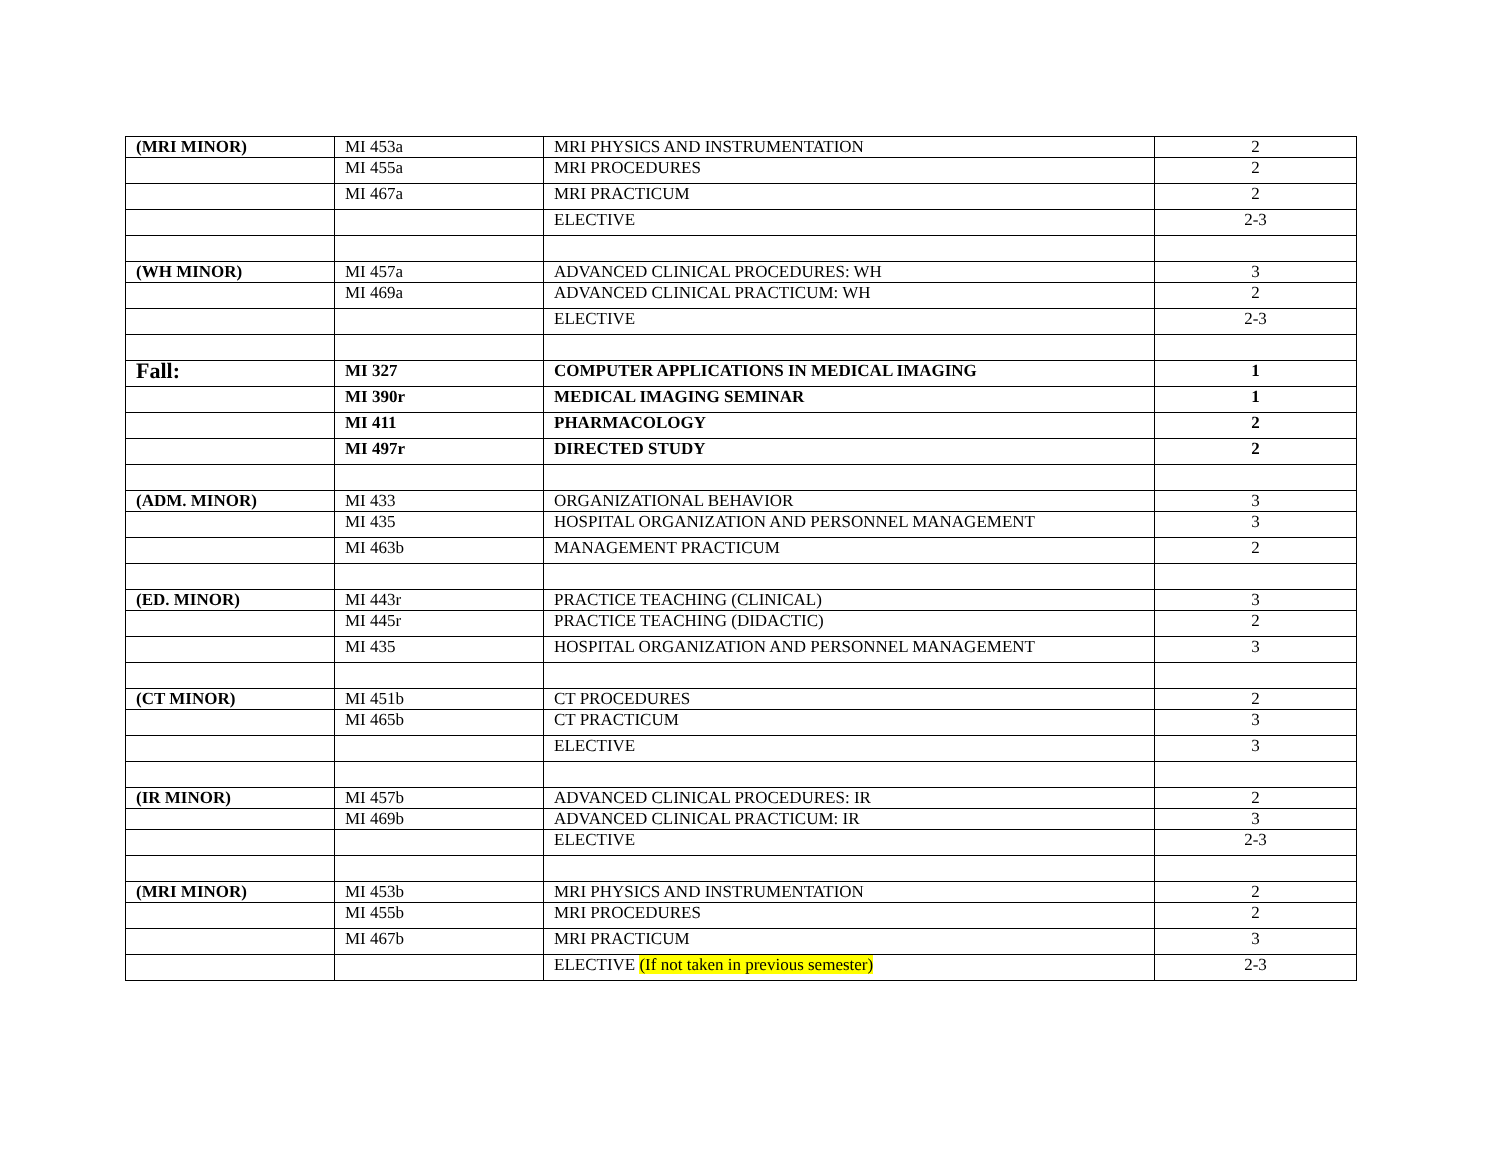| (MRI MINOR) | MI 453a | MRI PHYSICS AND INSTRUMENTATION | 2 |
| | MI 455a | MRI PROCEDURES | 2 |
| | MI 467a | MRI PRACTICUM | 2 |
| | | ELECTIVE | 2-3 |
| (WH MINOR) | MI 457a | ADVANCED CLINICAL PROCEDURES: WH | 3 |
| | MI 469a | ADVANCED CLINICAL PRACTICUM: WH | 2 |
| | | ELECTIVE | 2-3 |
| Fall: | MI 327 | COMPUTER APPLICATIONS IN MEDICAL IMAGING | 1 |
| | MI 390r | MEDICAL IMAGING SEMINAR | 1 |
| | MI 411 | PHARMACOLOGY | 2 |
| | MI 497r | DIRECTED STUDY | 2 |
| (ADM. MINOR) | MI 433 | ORGANIZATIONAL BEHAVIOR | 3 |
| | MI 435 | HOSPITAL ORGANIZATION AND PERSONNEL MANAGEMENT | 3 |
| | MI 463b | MANAGEMENT PRACTICUM | 2 |
| (ED. MINOR) | MI 443r | PRACTICE TEACHING (CLINICAL) | 3 |
| | MI 445r | PRACTICE TEACHING (DIDACTIC) | 2 |
| | MI 435 | HOSPITAL ORGANIZATION AND PERSONNEL MANAGEMENT | 3 |
| (CT MINOR) | MI 451b | CT PROCEDURES | 2 |
| | MI 465b | CT PRACTICUM | 3 |
| | | ELECTIVE | 3 |
| (IR MINOR) | MI 457b | ADVANCED CLINICAL PROCEDURES: IR | 2 |
| | MI 469b | ADVANCED CLINICAL PRACTICUM: IR | 3 |
| | | ELECTIVE | 2-3 |
| (MRI MINOR) | MI 453b | MRI PHYSICS AND INSTRUMENTATION | 2 |
| | MI 455b | MRI PROCEDURES | 2 |
| | MI 467b | MRI PRACTICUM | 3 |
| | | ELECTIVE (If not taken in previous semester) | 2-3 |